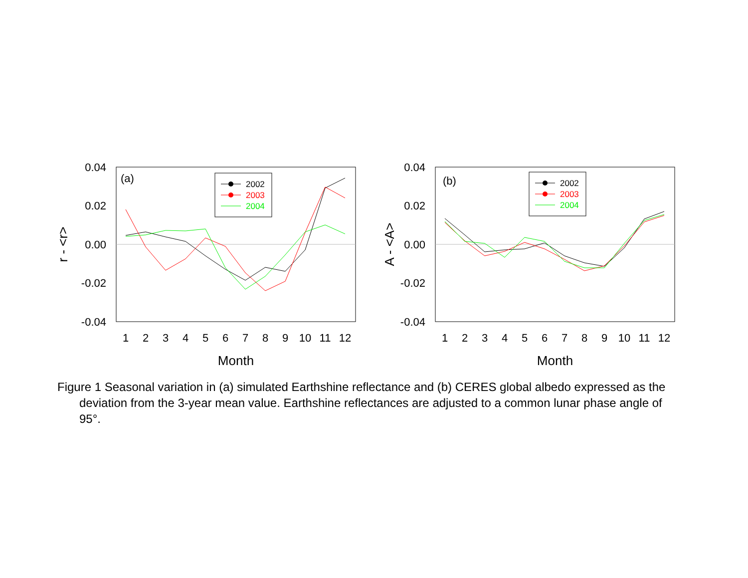0.04
0.02
0.00
-0.02
-0.04
0.04
0.02
0.00
-0.02
-0.04
1
2
3
4
5
6
7
8
9
10
11
12
1
2
3
4
5
6
7
8
9
10
11
12
Month
Month
r - <r>
A - <A>
(a)
(b)
2002
2003
2004
2002
2003
2004
Figure 1 Seasonal variation in (a) simulated Earthshine reflectance and (b) CERES global albedo expressed as the deviation from the 3-year mean value. Earthshine reflectances are adjusted to a common lunar phase angle of 95°.